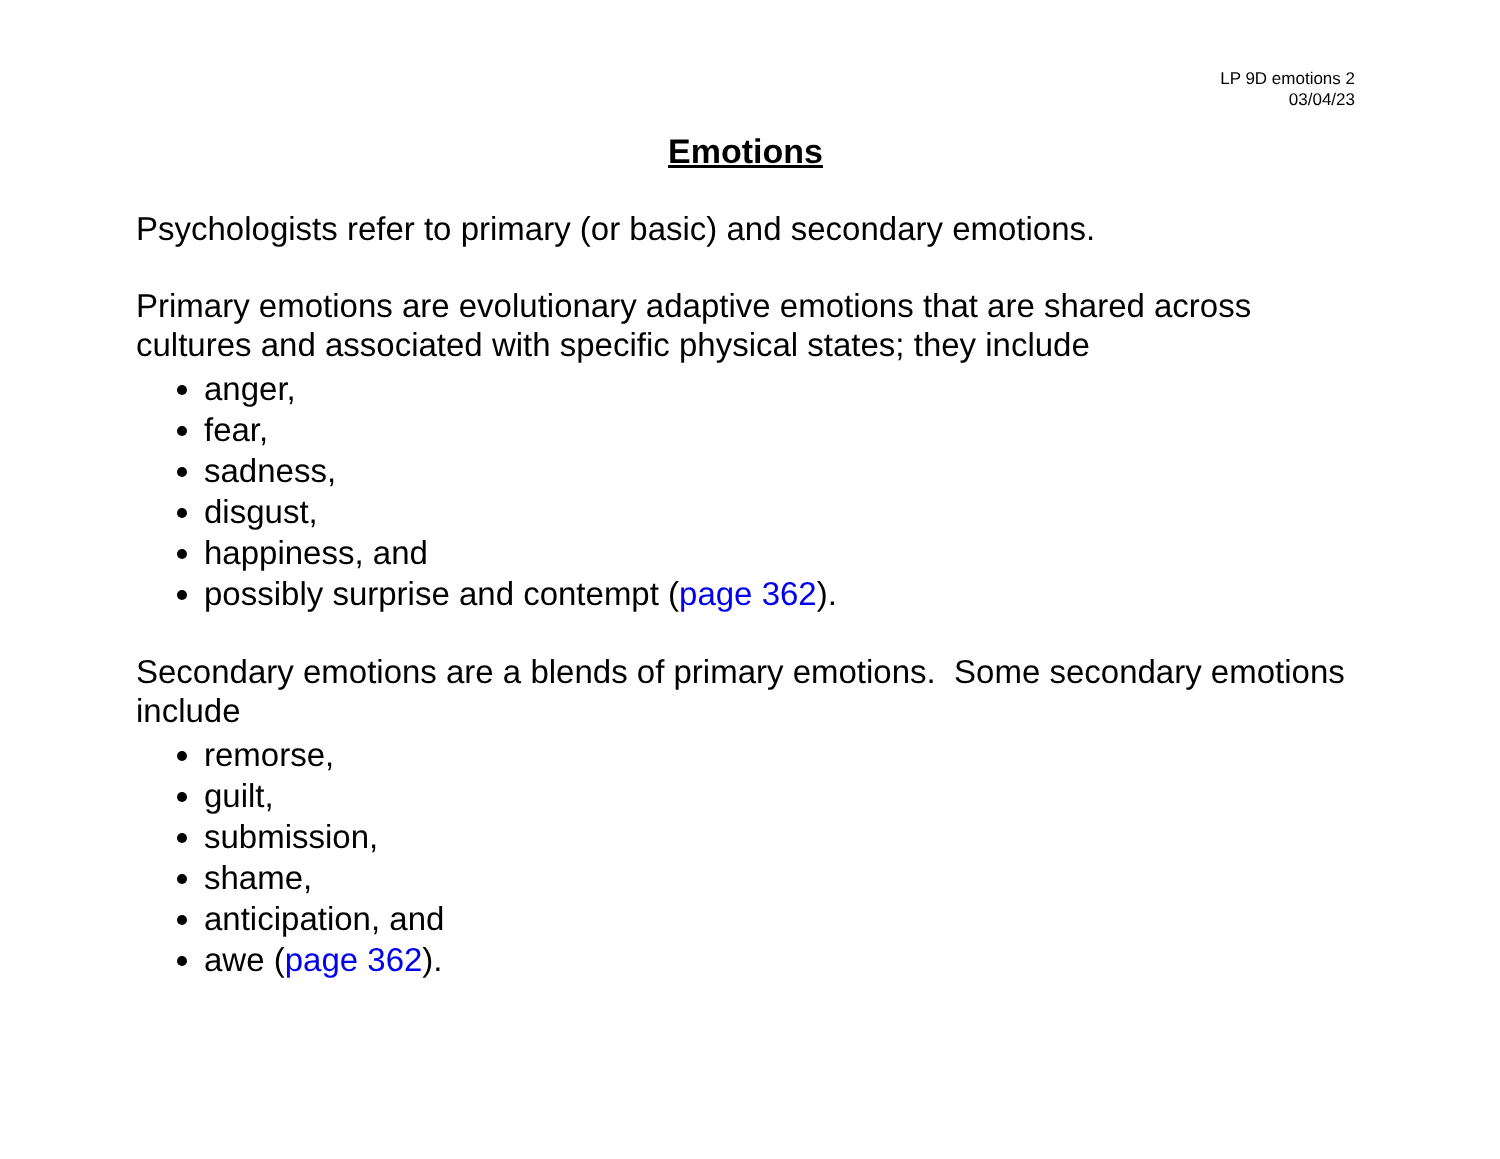LP 9D emotions 2
03/04/23
Emotions
Psychologists refer to primary (or basic) and secondary emotions.
Primary emotions are evolutionary adaptive emotions that are shared across cultures and associated with specific physical states; they include
anger,
fear,
sadness,
disgust,
happiness, and
possibly surprise and contempt (page 362).
Secondary emotions are a blends of primary emotions. Some secondary emotions include
remorse,
guilt,
submission,
shame,
anticipation, and
awe (page 362).